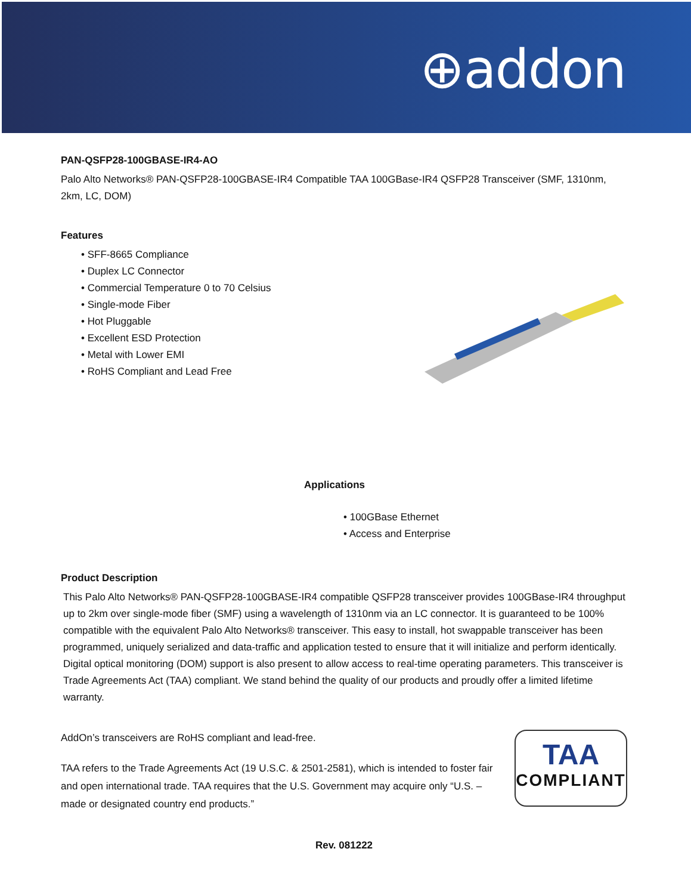⊕addon
PAN-QSFP28-100GBASE-IR4-AO
Palo Alto Networks® PAN-QSFP28-100GBASE-IR4 Compatible TAA 100GBase-IR4 QSFP28 Transceiver (SMF, 1310nm, 2km, LC, DOM)
Features
• SFF-8665 Compliance
• Duplex LC Connector
• Commercial Temperature 0 to 70 Celsius
• Single-mode Fiber
• Hot Pluggable
• Excellent ESD Protection
• Metal with Lower EMI
• RoHS Compliant and Lead Free
Applications
• 100GBase Ethernet
• Access and Enterprise
Product Description
This Palo Alto Networks® PAN-QSFP28-100GBASE-IR4 compatible QSFP28 transceiver provides 100GBase-IR4 throughput up to 2km over single-mode fiber (SMF) using a wavelength of 1310nm via an LC connector. It is guaranteed to be 100% compatible with the equivalent Palo Alto Networks® transceiver. This easy to install, hot swappable transceiver has been programmed, uniquely serialized and data-traffic and application tested to ensure that it will initialize and perform identically. Digital optical monitoring (DOM) support is also present to allow access to real-time operating parameters. This transceiver is Trade Agreements Act (TAA) compliant. We stand behind the quality of our products and proudly offer a limited lifetime warranty.
AddOn’s transceivers are RoHS compliant and lead-free.
TAA refers to the Trade Agreements Act (19 U.S.C. & 2501-2581), which is intended to foster fair and open international trade. TAA requires that the U.S. Government may acquire only “U.S. – made or designated country end products.”
TAA
COMPLIANT
Rev. 081222